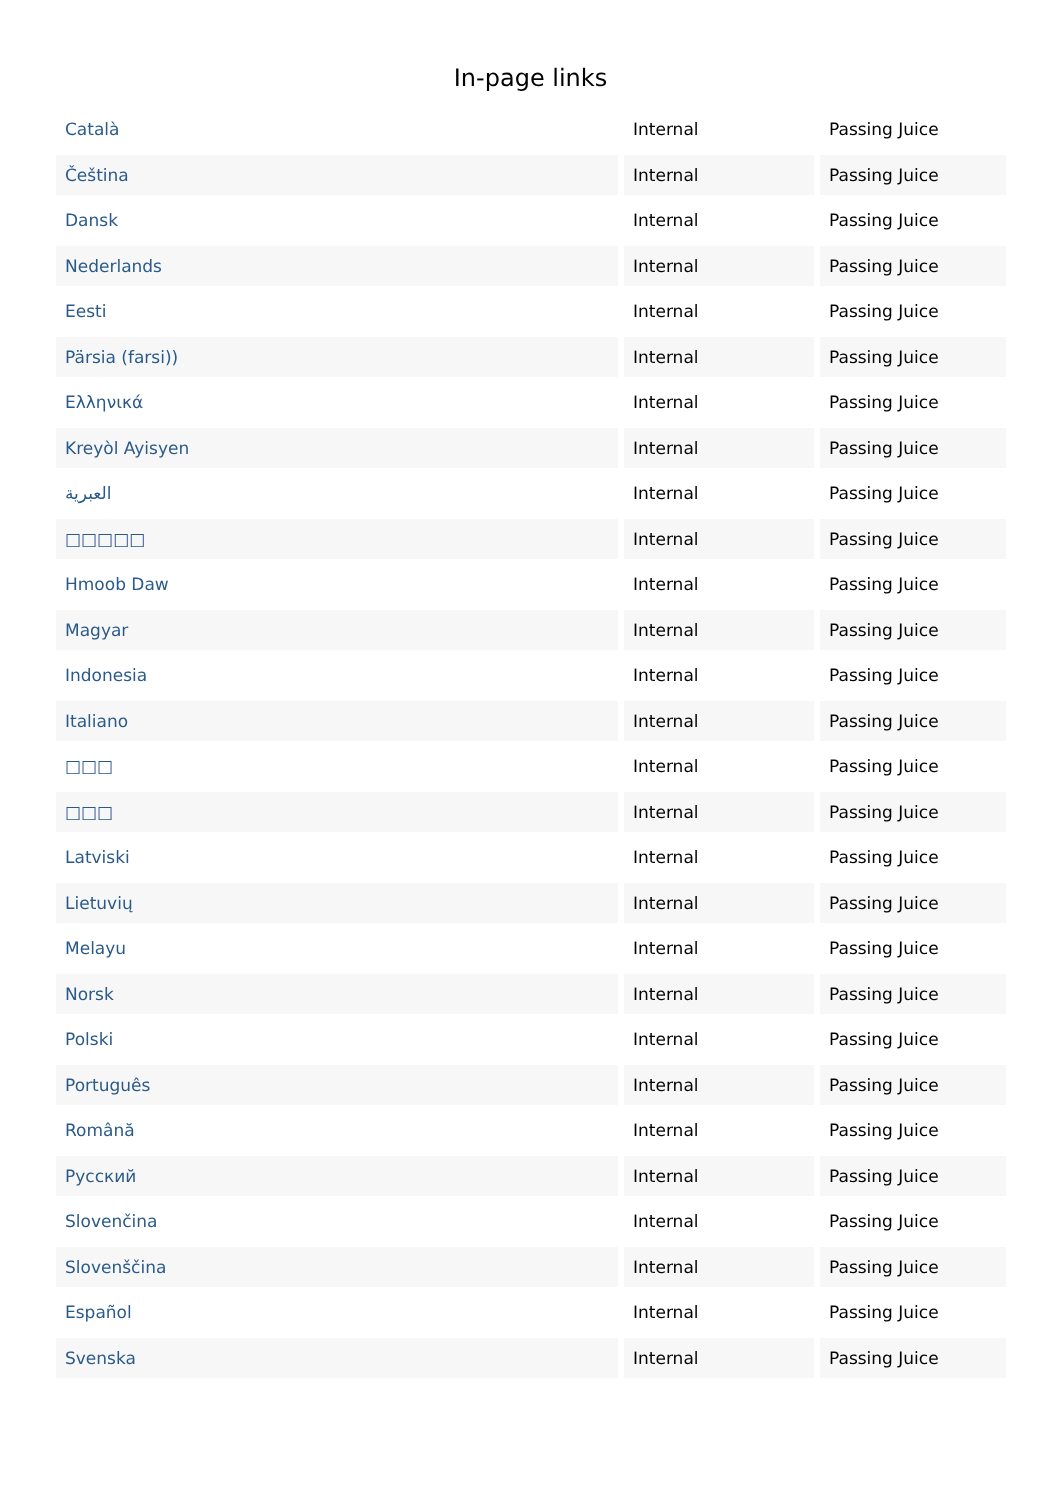In-page links
| Català | Internal | Passing Juice |
| Čeština | Internal | Passing Juice |
| Dansk | Internal | Passing Juice |
| Nederlands | Internal | Passing Juice |
| Eesti | Internal | Passing Juice |
| Pärsia (farsi)) | Internal | Passing Juice |
| Ελληνικά | Internal | Passing Juice |
| Kreyòl Ayisyen | Internal | Passing Juice |
| العبرية | Internal | Passing Juice |
| □□□□□ | Internal | Passing Juice |
| Hmoob Daw | Internal | Passing Juice |
| Magyar | Internal | Passing Juice |
| Indonesia | Internal | Passing Juice |
| Italiano | Internal | Passing Juice |
| □□□ | Internal | Passing Juice |
| □□□ | Internal | Passing Juice |
| Latviski | Internal | Passing Juice |
| Lietuvių | Internal | Passing Juice |
| Melayu | Internal | Passing Juice |
| Norsk | Internal | Passing Juice |
| Polski | Internal | Passing Juice |
| Português | Internal | Passing Juice |
| Română | Internal | Passing Juice |
| Русский | Internal | Passing Juice |
| Slovenčina | Internal | Passing Juice |
| Slovenščina | Internal | Passing Juice |
| Español | Internal | Passing Juice |
| Svenska | Internal | Passing Juice |